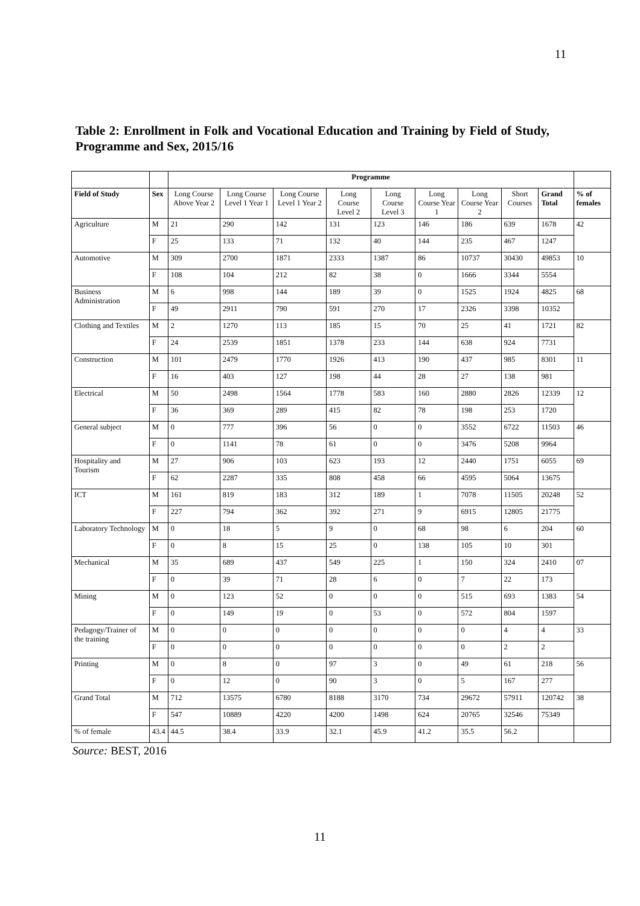11
Table 2: Enrollment in Folk and Vocational Education and Training by Field of Study, Programme and Sex, 2015/16
| | | Programme | | | | | | | | | |
| Field of Study | Sex | Long Course Above Year 2 | Long Course Level 1 Year 1 | Long Course Level 1 Year 2 | Long Course Level 2 | Long Course Level 3 | Long Course Year 1 | Long Course Year 2 | Short Courses | Grand Total | % of females |
| Agriculture | M | 21 | 290 | 142 | 131 | 123 | 146 | 186 | 639 | 1678 | 42 |
| | F | 25 | 133 | 71 | 132 | 40 | 144 | 235 | 467 | 1247 | |
| Automotive | M | 309 | 2700 | 1871 | 2333 | 1387 | 86 | 10737 | 30430 | 49853 | 10 |
| | F | 108 | 104 | 212 | 82 | 38 | 0 | 1666 | 3344 | 5554 | |
| Business Administration | M | 6 | 998 | 144 | 189 | 39 | 0 | 1525 | 1924 | 4825 | 68 |
| | F | 49 | 2911 | 790 | 591 | 270 | 17 | 2326 | 3398 | 10352 | |
| Clothing and Textiles | M | 2 | 1270 | 113 | 185 | 15 | 70 | 25 | 41 | 1721 | 82 |
| | F | 24 | 2539 | 1851 | 1378 | 233 | 144 | 638 | 924 | 7731 | |
| Construction | M | 101 | 2479 | 1770 | 1926 | 413 | 190 | 437 | 985 | 8301 | 11 |
| | F | 16 | 403 | 127 | 198 | 44 | 28 | 27 | 138 | 981 | |
| Electrical | M | 50 | 2498 | 1564 | 1778 | 583 | 160 | 2880 | 2826 | 12339 | 12 |
| | F | 36 | 369 | 289 | 415 | 82 | 78 | 198 | 253 | 1720 | |
| General subject | M | 0 | 777 | 396 | 56 | 0 | 0 | 3552 | 6722 | 11503 | 46 |
| | F | 0 | 1141 | 78 | 61 | 0 | 0 | 3476 | 5208 | 9964 | |
| Hospitality and Tourism | M | 27 | 906 | 103 | 623 | 193 | 12 | 2440 | 1751 | 6055 | 69 |
| | F | 62 | 2287 | 335 | 808 | 458 | 66 | 4595 | 5064 | 13675 | |
| ICT | M | 161 | 819 | 183 | 312 | 189 | 1 | 7078 | 11505 | 20248 | 52 |
| | F | 227 | 794 | 362 | 392 | 271 | 9 | 6915 | 12805 | 21775 | |
| Laboratory Technology | M | 0 | 18 | 5 | 9 | 0 | 68 | 98 | 6 | 204 | 60 |
| | F | 0 | 8 | 15 | 25 | 0 | 138 | 105 | 10 | 301 | |
| Mechanical | M | 35 | 689 | 437 | 549 | 225 | 1 | 150 | 324 | 2410 | 07 |
| | F | 0 | 39 | 71 | 28 | 6 | 0 | 7 | 22 | 173 | |
| Mining | M | 0 | 123 | 52 | 0 | 0 | 0 | 515 | 693 | 1383 | 54 |
| | F | 0 | 149 | 19 | 0 | 53 | 0 | 572 | 804 | 1597 | |
| Pedagogy/Trainer of the training | M | 0 | 0 | 0 | 0 | 0 | 0 | 0 | 4 | 4 | 33 |
| | F | 0 | 0 | 0 | 0 | 0 | 0 | 0 | 2 | 2 | |
| Printing | M | 0 | 8 | 0 | 97 | 3 | 0 | 49 | 61 | 218 | 56 |
| | F | 0 | 12 | 0 | 90 | 3 | 0 | 5 | 167 | 277 | |
| Grand Total | M | 712 | 13575 | 6780 | 8188 | 3170 | 734 | 29672 | 57911 | 120742 | 38 |
| | F | 547 | 10889 | 4220 | 4200 | 1498 | 624 | 20765 | 32546 | 75349 | |
| % of female | 43.4 | 44.5 | 38.4 | 33.9 | 32.1 | 45.9 | 41.2 | 35.5 | 56.2 | | |
Source: BEST, 2016
11